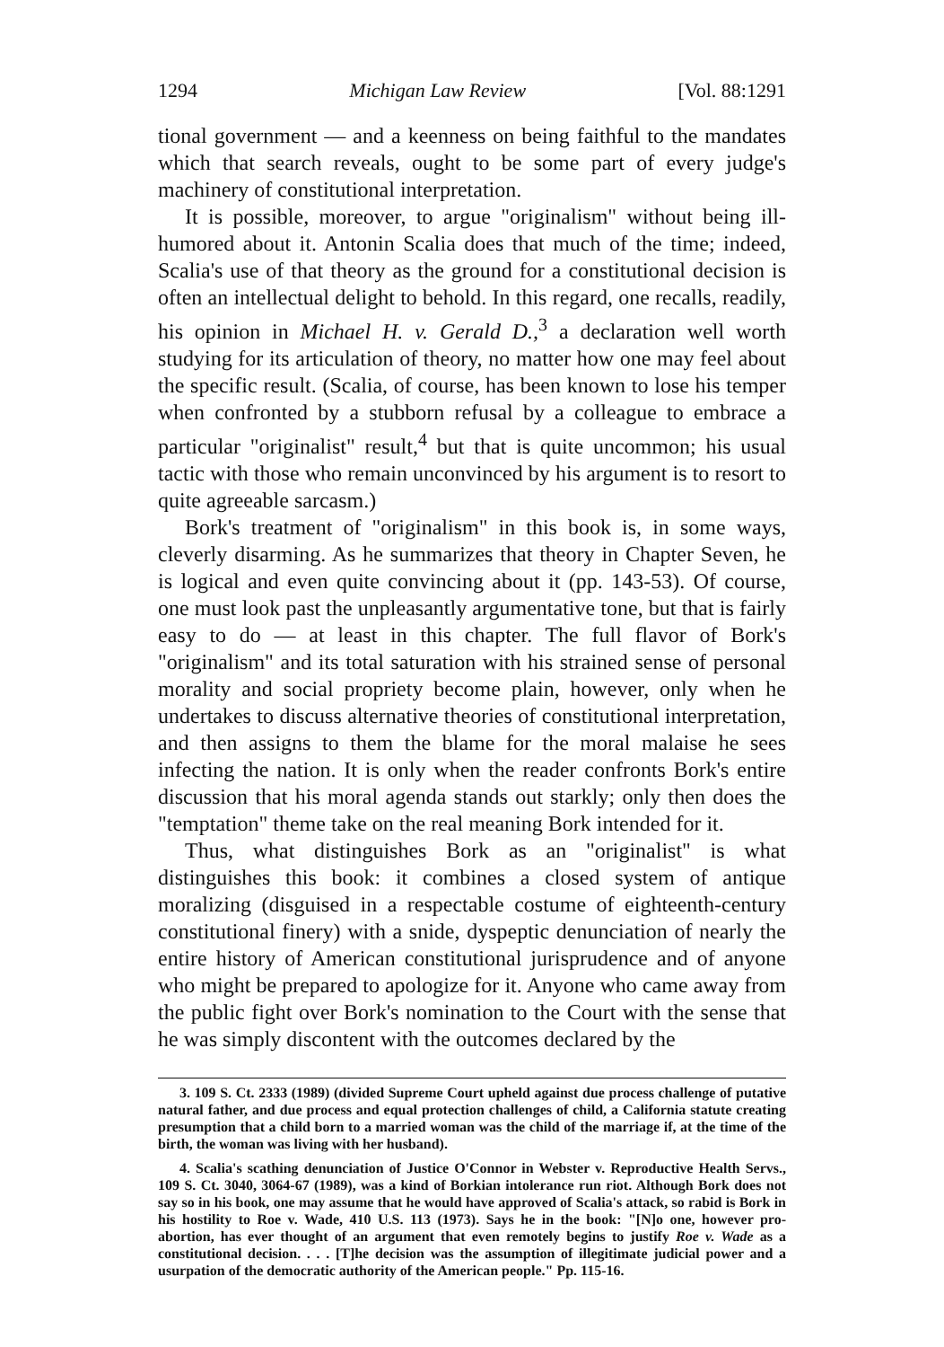1294 Michigan Law Review [Vol. 88:1291
tional government — and a keenness on being faithful to the mandates which that search reveals, ought to be some part of every judge's machinery of constitutional interpretation.
It is possible, moreover, to argue "originalism" without being ill-humored about it. Antonin Scalia does that much of the time; indeed, Scalia's use of that theory as the ground for a constitutional decision is often an intellectual delight to behold. In this regard, one recalls, readily, his opinion in Michael H. v. Gerald D.,<sup>3</sup> a declaration well worth studying for its articulation of theory, no matter how one may feel about the specific result. (Scalia, of course, has been known to lose his temper when confronted by a stubborn refusal by a colleague to embrace a particular "originalist" result,<sup>4</sup> but that is quite uncommon; his usual tactic with those who remain unconvinced by his argument is to resort to quite agreeable sarcasm.)
Bork's treatment of "originalism" in this book is, in some ways, cleverly disarming. As he summarizes that theory in Chapter Seven, he is logical and even quite convincing about it (pp. 143-53). Of course, one must look past the unpleasantly argumentative tone, but that is fairly easy to do — at least in this chapter. The full flavor of Bork's "originalism" and its total saturation with his strained sense of personal morality and social propriety become plain, however, only when he undertakes to discuss alternative theories of constitutional interpretation, and then assigns to them the blame for the moral malaise he sees infecting the nation. It is only when the reader confronts Bork's entire discussion that his moral agenda stands out starkly; only then does the "temptation" theme take on the real meaning Bork intended for it.
Thus, what distinguishes Bork as an "originalist" is what distinguishes this book: it combines a closed system of antique moralizing (disguised in a respectable costume of eighteenth-century constitutional finery) with a snide, dyspeptic denunciation of nearly the entire history of American constitutional jurisprudence and of anyone who might be prepared to apologize for it. Anyone who came away from the public fight over Bork's nomination to the Court with the sense that he was simply discontent with the outcomes declared by the
3. 109 S. Ct. 2333 (1989) (divided Supreme Court upheld against due process challenge of putative natural father, and due process and equal protection challenges of child, a California statute creating presumption that a child born to a married woman was the child of the marriage if, at the time of the birth, the woman was living with her husband).
4. Scalia's scathing denunciation of Justice O'Connor in Webster v. Reproductive Health Servs., 109 S. Ct. 3040, 3064-67 (1989), was a kind of Borkian intolerance run riot. Although Bork does not say so in his book, one may assume that he would have approved of Scalia's attack, so rabid is Bork in his hostility to Roe v. Wade, 410 U.S. 113 (1973). Says he in the book: "[N]o one, however pro-abortion, has ever thought of an argument that even remotely begins to justify Roe v. Wade as a constitutional decision. . . . [T]he decision was the assumption of illegitimate judicial power and a usurpation of the democratic authority of the American people." Pp. 115-16.